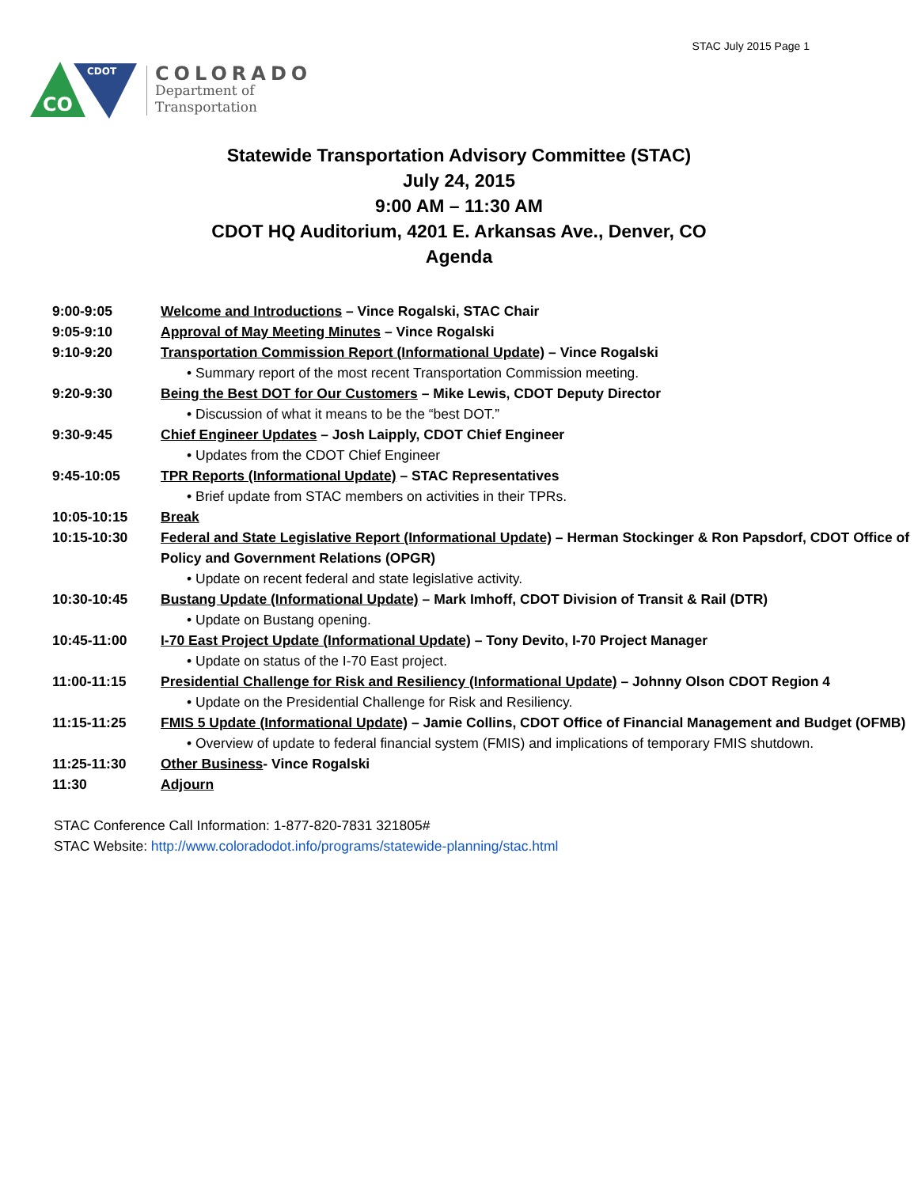STAC July 2015 Page 1
CDOT
CO
COLORADO
Department of
Transportation
Statewide Transportation Advisory Committee (STAC)
July 24, 2015
9:00 AM – 11:30 AM
CDOT HQ Auditorium, 4201 E. Arkansas Ave., Denver, CO
Agenda
| 9:00-9:05 | Welcome and Introductions – Vince Rogalski, STAC Chair |
| 9:05-9:10 | Approval of May Meeting Minutes – Vince Rogalski |
| 9:10-9:20 | Transportation Commission Report (Informational Update) – Vince Rogalski |
| | • Summary report of the most recent Transportation Commission meeting. |
| 9:20-9:30 | Being the Best DOT for Our Customers – Mike Lewis, CDOT Deputy Director |
| | • Discussion of what it means to be the “best DOT.” |
| 9:30-9:45 | Chief Engineer Updates – Josh Laipply, CDOT Chief Engineer |
| | • Updates from the CDOT Chief Engineer |
| 9:45-10:05 | TPR Reports (Informational Update) – STAC Representatives |
| | • Brief update from STAC members on activities in their TPRs. |
| 10:05-10:15 | Break |
| 10:15-10:30 | Federal and State Legislative Report (Informational Update) – Herman Stockinger & Ron Papsdorf, CDOT Office of Policy and Government Relations (OPGR) |
| | • Update on recent federal and state legislative activity. |
| 10:30-10:45 | Bustang Update (Informational Update) – Mark Imhoff, CDOT Division of Transit & Rail (DTR) |
| | • Update on Bustang opening. |
| 10:45-11:00 | I-70 East Project Update (Informational Update) – Tony Devito, I-70 Project Manager |
| | • Update on status of the I-70 East project. |
| 11:00-11:15 | Presidential Challenge for Risk and Resiliency (Informational Update) – Johnny Olson CDOT Region 4 |
| | • Update on the Presidential Challenge for Risk and Resiliency. |
| 11:15-11:25 | FMIS 5 Update (Informational Update) – Jamie Collins, CDOT Office of Financial Management and Budget (OFMB) |
| | • Overview of update to federal financial system (FMIS) and implications of temporary FMIS shutdown. |
| 11:25-11:30 | Other Business - Vince Rogalski |
| 11:30 | Adjourn |
STAC Conference Call Information: 1-877-820-7831 321805#
STAC Website: http://www.coloradodot.info/programs/statewide-planning/stac.html